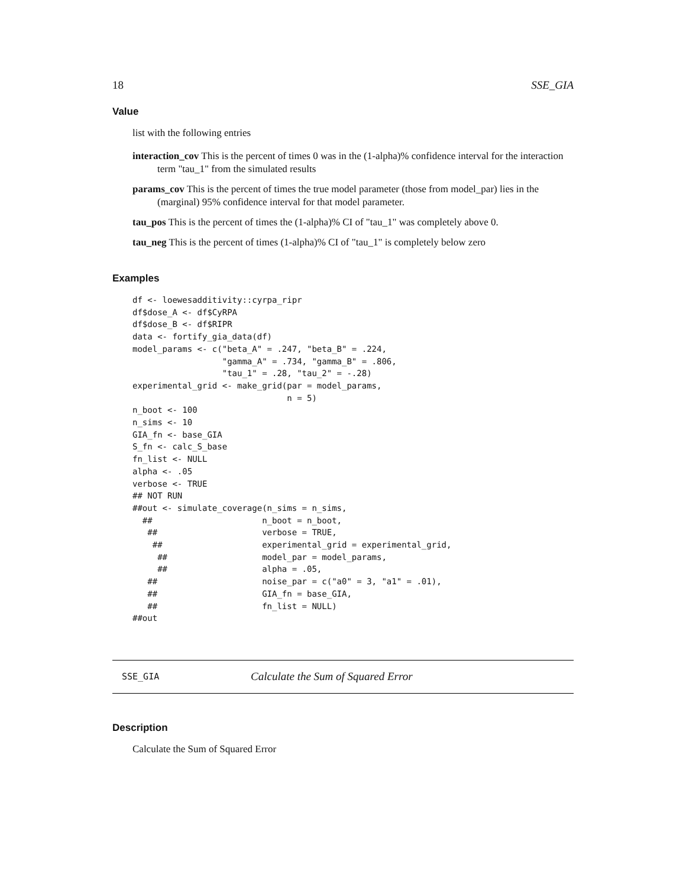18 SSE_GIA
Value
list with the following entries
interaction_cov This is the percent of times 0 was in the (1-alpha)% confidence interval for the interaction term "tau_1" from the simulated results
params_cov This is the percent of times the true model parameter (those from model_par) lies in the (marginal) 95% confidence interval for that model parameter.
tau_pos This is the percent of times the (1-alpha)% CI of "tau_1" was completely above 0.
tau_neg This is the percent of times (1-alpha)% CI of "tau_1" is completely below zero
Examples
df <- loewesadditivity::cyrpa_ripr
df$dose_A <- df$CyRPA
df$dose_B <- df$RIPR
data <- fortify_gia_data(df)
model_params <- c("beta_A" = .247, "beta_B" = .224,
                  "gamma_A" = .734, "gamma_B" = .806,
                  "tau_1" = .28, "tau_2" = -.28)
experimental_grid <- make_grid(par = model_params,
                               n = 5)
n_boot <- 100
n_sims <- 10
GIA_fn <- base_GIA
S_fn <- calc_S_base
fn_list <- NULL
alpha <- .05
verbose <- TRUE
## NOT RUN
##out <- simulate_coverage(n_sims = n_sims,
  ##                      n_boot = n_boot,
   ##                     verbose = TRUE,
    ##                    experimental_grid = experimental_grid,
     ##                   model_par = model_params,
     ##                   alpha = .05,
   ##                     noise_par = c("a0" = 3, "a1" = .01),
   ##                     GIA_fn = base_GIA,
   ##                     fn_list = NULL)
##out
SSE_GIA Calculate the Sum of Squared Error
Description
Calculate the Sum of Squared Error